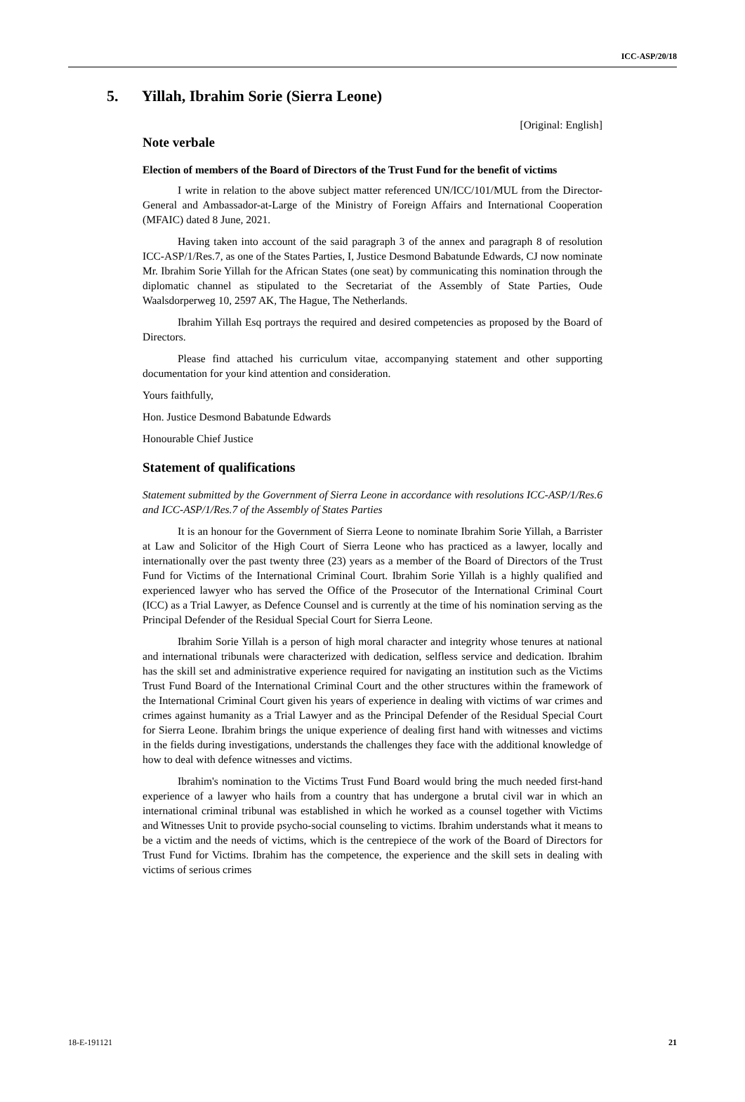ICC-ASP/20/18
5. Yillah, Ibrahim Sorie (Sierra Leone)
[Original: English]
Note verbale
Election of members of the Board of Directors of the Trust Fund for the benefit of victims
I write in relation to the above subject matter referenced UN/ICC/101/MUL from the Director-General and Ambassador-at-Large of the Ministry of Foreign Affairs and International Cooperation (MFAIC) dated 8 June, 2021.
Having taken into account of the said paragraph 3 of the annex and paragraph 8 of resolution ICC-ASP/1/Res.7, as one of the States Parties, I, Justice Desmond Babatunde Edwards, CJ now nominate Mr. Ibrahim Sorie Yillah for the African States (one seat) by communicating this nomination through the diplomatic channel as stipulated to the Secretariat of the Assembly of State Parties, Oude Waalsdorperweg 10, 2597 AK, The Hague, The Netherlands.
Ibrahim Yillah Esq portrays the required and desired competencies as proposed by the Board of Directors.
Please find attached his curriculum vitae, accompanying statement and other supporting documentation for your kind attention and consideration.
Yours faithfully,
Hon. Justice Desmond Babatunde Edwards
Honourable Chief Justice
Statement of qualifications
Statement submitted by the Government of Sierra Leone in accordance with resolutions ICC-ASP/1/Res.6 and ICC-ASP/1/Res.7 of the Assembly of States Parties
It is an honour for the Government of Sierra Leone to nominate Ibrahim Sorie Yillah, a Barrister at Law and Solicitor of the High Court of Sierra Leone who has practiced as a lawyer, locally and internationally over the past twenty three (23) years as a member of the Board of Directors of the Trust Fund for Victims of the International Criminal Court. Ibrahim Sorie Yillah is a highly qualified and experienced lawyer who has served the Office of the Prosecutor of the International Criminal Court (ICC) as a Trial Lawyer, as Defence Counsel and is currently at the time of his nomination serving as the Principal Defender of the Residual Special Court for Sierra Leone.
Ibrahim Sorie Yillah is a person of high moral character and integrity whose tenures at national and international tribunals were characterized with dedication, selfless service and dedication. Ibrahim has the skill set and administrative experience required for navigating an institution such as the Victims Trust Fund Board of the International Criminal Court and the other structures within the framework of the International Criminal Court given his years of experience in dealing with victims of war crimes and crimes against humanity as a Trial Lawyer and as the Principal Defender of the Residual Special Court for Sierra Leone. Ibrahim brings the unique experience of dealing first hand with witnesses and victims in the fields during investigations, understands the challenges they face with the additional knowledge of how to deal with defence witnesses and victims.
Ibrahim's nomination to the Victims Trust Fund Board would bring the much needed first-hand experience of a lawyer who hails from a country that has undergone a brutal civil war in which an international criminal tribunal was established in which he worked as a counsel together with Victims and Witnesses Unit to provide psycho-social counseling to victims. Ibrahim understands what it means to be a victim and the needs of victims, which is the centrepiece of the work of the Board of Directors for Trust Fund for Victims. Ibrahim has the competence, the experience and the skill sets in dealing with victims of serious crimes
18-E-191121 21